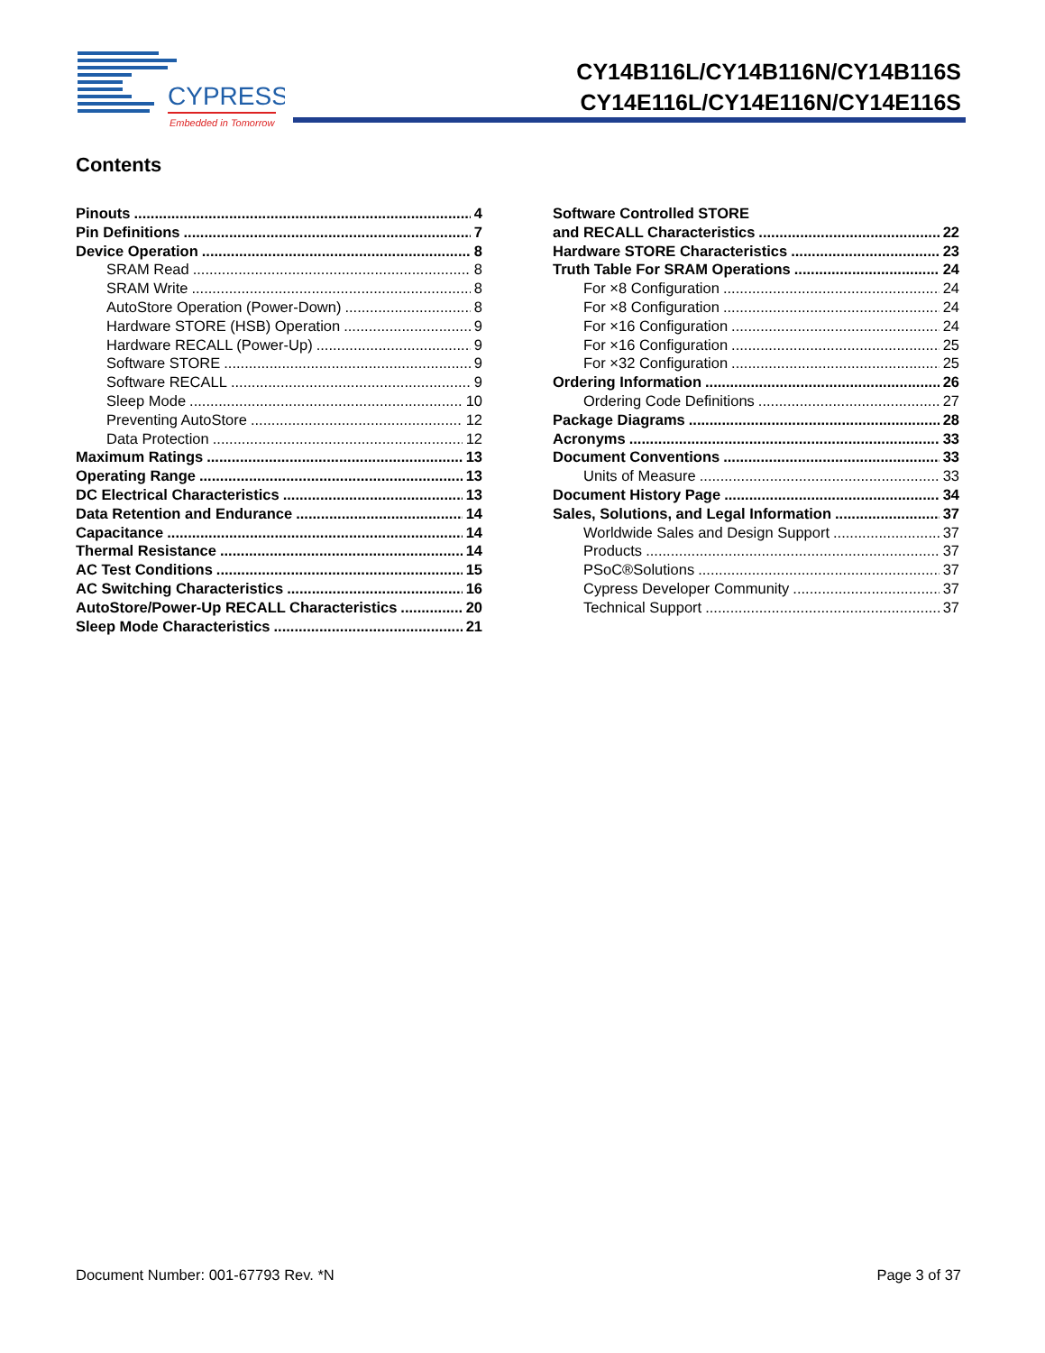CYPRESS
Embedded in Tomorrow
CY14B116L/CY14B116N/CY14B116S
CY14E116L/CY14E116N/CY14E116S
Contents
Pinouts 4
Pin Definitions 7
Device Operation 8
SRAM Read 8
SRAM Write 8
AutoStore Operation (Power-Down) 8
Hardware STORE (HSB) Operation 9
Hardware RECALL (Power-Up) 9
Software STORE 9
Software RECALL 9
Sleep Mode 10
Preventing AutoStore 12
Data Protection 12
Maximum Ratings 13
Operating Range 13
DC Electrical Characteristics 13
Data Retention and Endurance 14
Capacitance 14
Thermal Resistance 14
AC Test Conditions 15
AC Switching Characteristics 16
AutoStore/Power-Up RECALL Characteristics 20
Sleep Mode Characteristics 21
Software Controlled STORE
and RECALL Characteristics 22
Hardware STORE Characteristics 23
Truth Table For SRAM Operations 24
For ×8 Configuration 24
For ×8 Configuration 24
For ×16 Configuration 24
For ×16 Configuration 25
For ×32 Configuration 25
Ordering Information 26
Ordering Code Definitions 27
Package Diagrams 28
Acronyms 33
Document Conventions 33
Units of Measure 33
Document History Page 34
Sales, Solutions, and Legal Information 37
Worldwide Sales and Design Support 37
Products 37
PSoC®Solutions 37
Cypress Developer Community 37
Technical Support 37
Document Number: 001-67793 Rev. *N Page 3 of 37